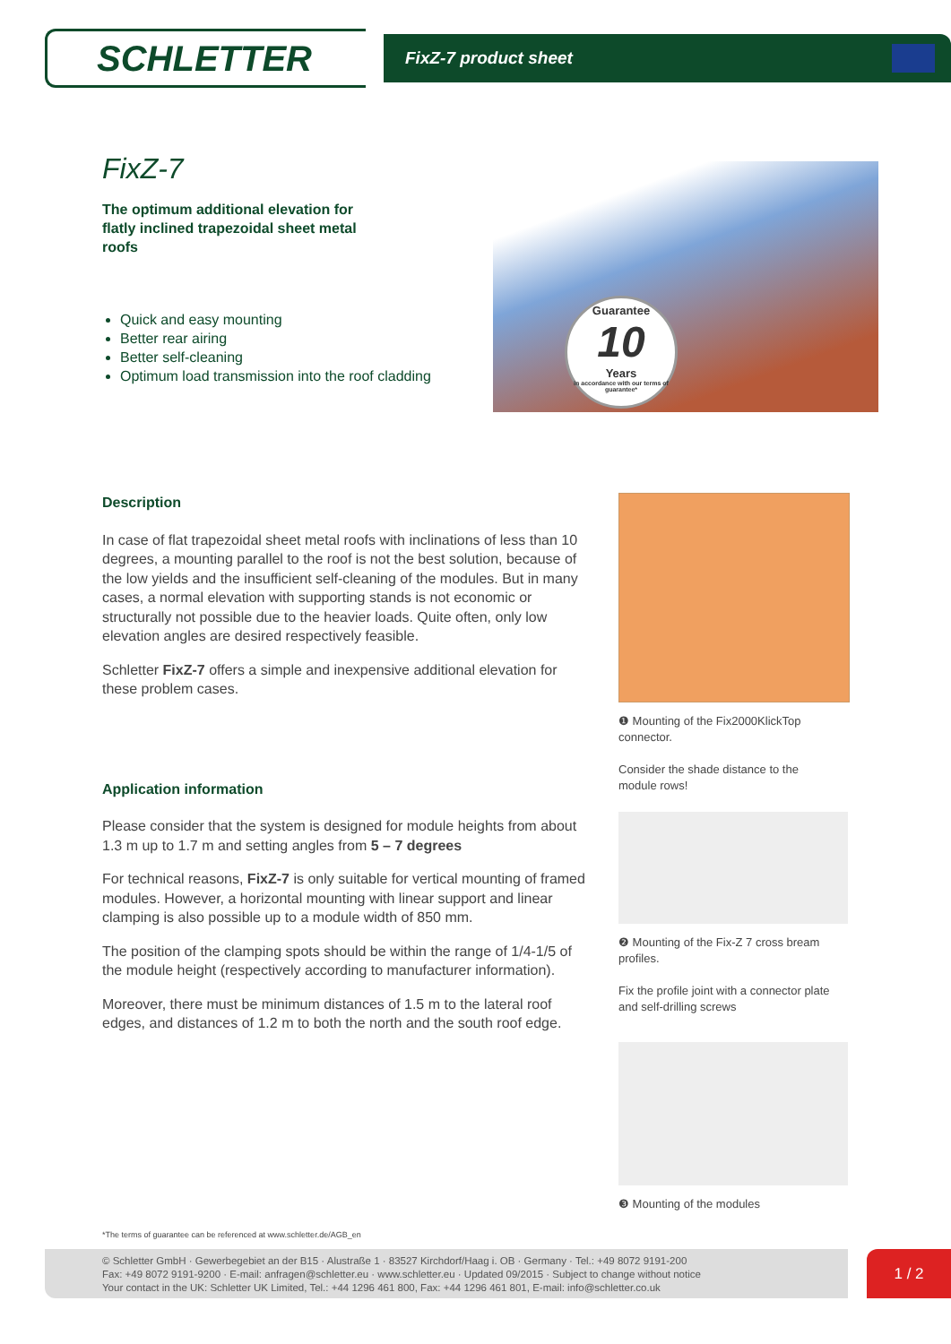SCHLETTER
FixZ-7 product sheet
FixZ-7
The optimum additional elevation for flatly inclined trapezoidal sheet metal roofs
Quick and easy mounting
Better rear airing
Better self-cleaning
Optimum load transmission into the roof cladding
Guarantee
10
Years
in accordance with our terms of guarantee*
Description
In case of flat trapezoidal sheet metal roofs with inclinations of less than 10 degrees, a mounting parallel to the roof is not the best solution, because of the low yields and the insufficient self-cleaning of the modules. But in many cases, a normal elevation with supporting stands is not economic or structurally not possible due to the heavier loads. Quite often, only low elevation angles are desired respectively feasible.
Schletter FixZ-7 offers a simple and inexpensive additional elevation for these problem cases.
Application information
Please consider that the system is designed for module heights from about 1.3 m up to 1.7 m and setting angles from 5 – 7 degrees
For technical reasons, FixZ-7 is only suitable for vertical mounting of framed modules. However, a horizontal mounting with linear support and linear clamping is also possible up to a module width of 850 mm.
The position of the clamping spots should be within the range of 1/4-1/5 of the module height (respectively according to manufacturer information).
Moreover, there must be minimum distances of 1.5 m to the lateral roof edges, and distances of 1.2 m to both the north and the south roof edge.
❶ Mounting of the Fix2000KlickTop connector.
Consider the shade distance to the module rows!
❷ Mounting of the Fix-Z 7 cross bream profiles.
Fix the profile joint with a connector plate and self-drilling screws
❸ Mounting of the modules
*The terms of guarantee can be referenced at www.schletter.de/AGB_en
© Schletter GmbH · Gewerbegebiet an der B15 · Alustraße 1 · 83527 Kirchdorf/Haag i. OB · Germany · Tel.: +49 8072 9191-200
Fax: +49 8072 9191-9200 · E-mail: anfragen@schletter.eu · www.schletter.eu · Updated 09/2015 · Subject to change without notice
Your contact in the UK: Schletter UK Limited, Tel.: +44 1296 461 800, Fax: +44 1296 461 801, E-mail: info@schletter.co.uk
1 / 2